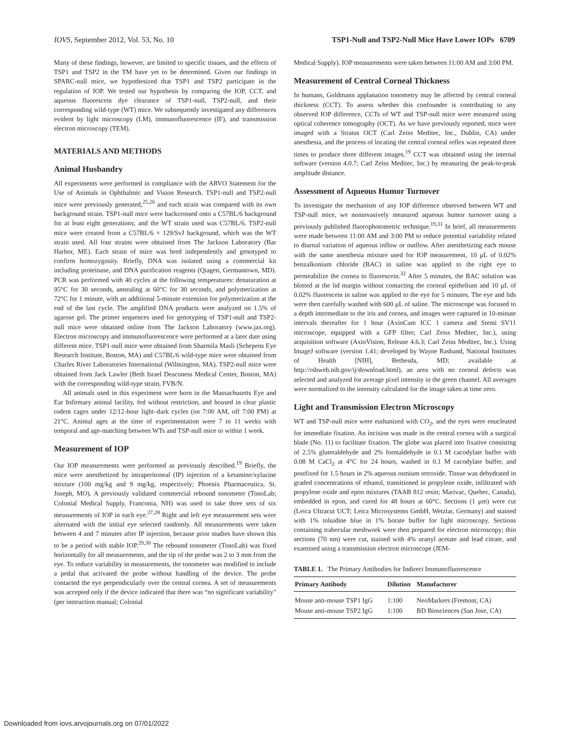IOVS, September 2012, Vol. 53, No. 10 TSP1-Null and TSP2-Null Mice Have Lower IOPs 6709
Many of these findings, however, are limited to specific tissues, and the effects of TSP1 and TSP2 in the TM have yet to be determined. Given our findings in SPARC-null mice, we hypothesized that TSP1 and TSP2 participate in the regulation of IOP. We tested our hypothesis by comparing the IOP, CCT, and aqueous fluorescein dye clearance of TSP1-null, TSP2-null, and their corresponding wild-type (WT) mice. We subsequently investigated any differences evident by light microscopy (LM), immunofluorescence (IF), and transmission electron microscopy (TEM).
MATERIALS AND METHODS
Animal Husbandry
All experiments were performed in compliance with the ARVO Statement for the Use of Animals in Ophthalmic and Vision Research. TSP1-null and TSP2-null mice were previously generated,<sup>25,26</sup> and each strain was compared with its own background strain. TSP1-null mice were backcrossed onto a C57BL/6 background for at least eight generations; and the WT strain used was C57BL/6. TSP2-null mice were created from a C57BL/6 × 129/SvJ background, which was the WT strain used. All four strains were obtained from The Jackson Laboratory (Bar Harbor, ME). Each strain of mice was bred independently and genotyped to confirm homozygosity. Briefly, DNA was isolated using a commercial kit including proteinase, and DNA purification reagents (Qiagen, Germantown, MD). PCR was performed with 40 cycles at the following temperatures: denaturation at 95°C for 30 seconds, annealing at 60°C for 30 seconds, and polymerization at 72°C for 1 minute, with an additional 5-minute extension for polymerization at the end of the last cycle. The amplified DNA products were analyzed on 1.5% of agarose gel. The primer sequences used for genotyping of TSP1-null and TSP2-null mice were obtained online from The Jackson Laboratory (www.jax.org). Electron microscopy and immunofluorescence were performed at a later date using different mice. TSP1-null mice were obtained from Sharmila Masli (Schepens Eye Research Institute, Boston, MA) and C57BL/6 wild-type mice were obtained from Charles River Laboratories International (Wilmington, MA). TSP2-null mice were obtained from Jack Lawler (Beth Israel Deaconess Medical Center, Boston, MA) with the corresponding wild-type strain, FVB/N.
All animals used in this experiment were born in the Massachusetts Eye and Ear Infirmary animal facility, fed without restriction, and housed in clear plastic rodent cages under 12/12-hour light–dark cycles (on 7:00 AM, off 7:00 PM) at 21°C. Animal ages at the time of experimentation were 7 to 11 weeks with temporal and age-matching between WTs and TSP-null mice to within 1 week.
Measurement of IOP
Our IOP measurements were performed as previously described.<sup>19</sup> Briefly, the mice were anesthetized by intraperitoneal (IP) injection of a ketamine/xylazine mixture (100 mg/kg and 9 mg/kg, respectively; Phoenix Pharmaceutica, St. Joseph, MO). A previously validated commercial rebound tonometer (TonoLab; Colonial Medical Supply, Franconia, NH) was used to take three sets of six measurements of IOP in each eye.<sup>27,28</sup> Right and left eye measurement sets were alternated with the initial eye selected randomly. All measurements were taken between 4 and 7 minutes after IP injection, because prior studies have shown this to be a period with stable IOP.<sup>29,30</sup> The rebound tonometer (TonoLab) was fixed horizontally for all measurements, and the tip of the probe was 2 to 3 mm from the eye. To reduce variability in measurements, the tonometer was modified to include a pedal that activated the probe without handling of the device. The probe contacted the eye perpendicularly over the central cornea. A set of measurements was accepted only if the device indicated that there was “no significant variability” (per instruction manual; Colonial
Medical Supply). IOP measurements were taken between 11:00 AM and 3:00 PM.
Measurement of Central Corneal Thickness
In humans, Goldmann applanation tonometry may be affected by central corneal thickness (CCT). To assess whether this confounder is contributing to any observed IOP difference, CCTs of WT and TSP-null mice were measured using optical coherence tomography (OCT). As we have previously reported, mice were imaged with a Stratus OCT (Carl Zeiss Meditec, Inc., Dublin, CA) under anesthesia, and the process of locating the central corneal reflex was repeated three times to produce three different images.<sup>19</sup> CCT was obtained using the internal software (version 4.0.7; Carl Zeiss Meditec, Inc.) by measuring the peak-to-peak amplitude distance.
Assessment of Aqueous Humor Turnover
To investigate the mechanism of any IOP difference observed between WT and TSP-null mice, we noninvasively measured aqueous humor turnover using a previously published fluorophotometric technique.<sup>19,31</sup> In brief, all measurements were made between 11:00 AM and 3:00 PM to reduce potential variability related to diurnal variation of aqueous inflow or outflow. After anesthetizing each mouse with the same anesthesia mixture used for IOP measurement, 10 μL of 0.02% benzalkonium chloride (BAC) in saline was applied to the right eye to permeabilize the cornea to fluorescein.<sup>32</sup> After 5 minutes, the BAC solution was blotted at the lid margin without contacting the corneal epithelium and 10 μL of 0.02% fluorescein in saline was applied to the eye for 5 minutes. The eye and lids were then carefully washed with 600 μL of saline. The microscope was focused to a depth intermediate to the iris and cornea, and images were captured in 10-minute intervals thereafter for 1 hour (AxioCam ICC 1 camera and Stemi SV11 microscope, equipped with a GFP filter; Carl Zeiss Meditec, Inc.), using acquisition software (AxioVision, Release 4.6.3; Carl Zeiss Meditec, Inc.). Using ImageJ software (version 1.41; developed by Wayne Rasband, National Institutes of Health [NIH], Bethesda, MD; available at http://rsbweb.nih.gov/ij/download.html), an area with no corneal defects was selected and analyzed for average pixel intensity in the green channel. All averages were normalized to the intensity calculated for the image taken at time zero.
Light and Transmission Electron Microscopy
WT and TSP-null mice were euthanized with CO<sub>2</sub>, and the eyes were enucleated for immediate fixation. An incision was made in the central cornea with a surgical blade (No. 11) to facilitate fixation. The globe was placed into fixative consisting of 2.5% gluteraldehyde and 2% formaldehyde in 0.1 M cacodylate buffer with 0.08 M CaCl<sub>2</sub> at 4°C for 24 hours, washed in 0.1 M cacodylate buffer, and postfixed for 1.5 hours in 2% aqueous osmium tetroxide. Tissue was dehydrated in graded concentrations of ethanol, transitioned in propylene oxide, infiltrated with propylene oxide and epon mixtures (TAAB 812 resin; Marivac, Quebec, Canada), embedded in epon, and cured for 48 hours at 60°C. Sections (1 μm) were cut (Leica Ultracut UCT; Leica Microsystems GmbH, Wetzlar, Germany) and stained with 1% toluidine blue in 1% borate buffer for light microscopy. Sections containing trabecular meshwork were then prepared for electron microscopy; thin sections (70 nm) were cut, stained with 4% uranyl acetate and lead citrate, and examined using a transmission electron microscope (JEM-
TABLE 1. The Primary Antibodies for Indirect Immunofluorescence
| Primary Antibody | Dilution | Manufacturer |
| --- | --- | --- |
| Mouse anti-mouse TSP1 IgG | 1:100 | NeoMarkers (Fremont, CA) |
| Mouse anti-mouse TSP2 IgG | 1:100 | BD Biosciences (San Jose, CA) |
Downloaded from iovs.arvojournals.org on 07/01/2022